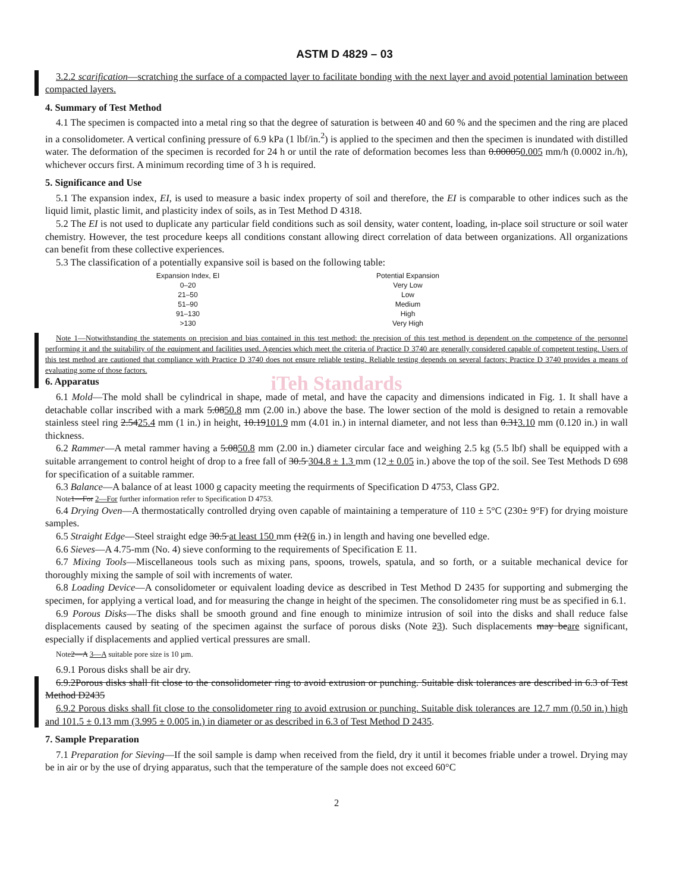ASTM D 4829 – 03
3.2.2 scarification—scratching the surface of a compacted layer to facilitate bonding with the next layer and avoid potential lamination between compacted layers.
4. Summary of Test Method
4.1 The specimen is compacted into a metal ring so that the degree of saturation is between 40 and 60 % and the specimen and the ring are placed in a consolidometer. A vertical confining pressure of 6.9 kPa (1 lbf/in.<sup>2</sup>) is applied to the specimen and then the specimen is inundated with distilled water. The deformation of the specimen is recorded for 24 h or until the rate of deformation becomes less than 0.000050.005 mm/h (0.0002 in./h), whichever occurs first. A minimum recording time of 3 h is required.
5. Significance and Use
5.1 The expansion index, EI, is used to measure a basic index property of soil and therefore, the EI is comparable to other indices such as the liquid limit, plastic limit, and plasticity index of soils, as in Test Method D 4318.
5.2 The EI is not used to duplicate any particular field conditions such as soil density, water content, loading, in-place soil structure or soil water chemistry. However, the test procedure keeps all conditions constant allowing direct correlation of data between organizations. All organizations can benefit from these collective experiences.
5.3 The classification of a potentially expansive soil is based on the following table:
| Expansion Index, EI | Potential Expansion |
| --- | --- |
| 0–20 | Very Low |
| 21–50 | Low |
| 51–90 | Medium |
| 91–130 | High |
| >130 | Very High |
Note 1—Notwithstanding the statements on precision and bias contained in this test method: the precision of this test method is dependent on the competence of the personnel performing it and the suitability of the equipment and facilities used. Agencies which meet the criteria of Practice D 3740 are generally considered capable of competent testing. Users of this test method are cautioned that compliance with Practice D 3740 does not ensure reliable testing. Reliable testing depends on several factors; Practice D 3740 provides a means of evaluating some of those factors.
iTeh Standards
6. Apparatus
6.1 Mold—The mold shall be cylindrical in shape, made of metal, and have the capacity and dimensions indicated in Fig. 1. It shall have a detachable collar inscribed with a mark 5.0850.8 mm (2.00 in.) above the base. The lower section of the mold is designed to retain a removable stainless steel ring 2.5425.4 mm (1 in.) in height, 10.19101.9 mm (4.01 in.) in internal diameter, and not less than 0.313.10 mm (0.120 in.) in wall thickness.
6.2 Rammer—A metal rammer having a 5.0850.8 mm (2.00 in.) diameter circular face and weighing 2.5 kg (5.5 lbf) shall be equipped with a suitable arrangement to control height of drop to a free fall of 30.5 304.8 ± 1.3 mm (12 ± 0.05 in.) above the top of the soil. See Test Methods D 698 for specification of a suitable rammer.
6.3 Balance—A balance of at least 1000 g capacity meeting the requirments of Specification D 4753, Class GP2.
Note1—For 2—For further information refer to Specification D 4753.
6.4 Drying Oven—A thermostatically controlled drying oven capable of maintaining a temperature of 110 ± 5°C (230± 9°F) for drying moisture samples.
6.5 Straight Edge—Steel straight edge 30.5 at least 150 mm (12(6 in.) in length and having one bevelled edge.
6.6 Sieves—A 4.75-mm (No. 4) sieve conforming to the requirements of Specification E 11.
6.7 Mixing Tools—Miscellaneous tools such as mixing pans, spoons, trowels, spatula, and so forth, or a suitable mechanical device for thoroughly mixing the sample of soil with increments of water.
6.8 Loading Device—A consolidometer or equivalent loading device as described in Test Method D 2435 for supporting and submerging the specimen, for applying a vertical load, and for measuring the change in height of the specimen. The consolidometer ring must be as specified in 6.1.
6.9 Porous Disks—The disks shall be smooth ground and fine enough to minimize intrusion of soil into the disks and shall reduce false displacements caused by seating of the specimen against the surface of porous disks (Note 23). Such displacements may beare significant, especially if displacements and applied vertical pressures are small.
Note2—A 3—A suitable pore size is 10 µm.
6.9.1 Porous disks shall be air dry.
6.9.2Porous disks shall fit close to the consolidometer ring to avoid extrusion or punching. Suitable disk tolerances are described in 6.3 of Test Method D2435
6.9.2 Porous disks shall fit close to the consolidometer ring to avoid extrusion or punching. Suitable disk tolerances are 12.7 mm (0.50 in.) high and 101.5 ± 0.13 mm (3.995 ± 0.005 in.) in diameter or as described in 6.3 of Test Method D 2435.
7. Sample Preparation
7.1 Preparation for Sieving—If the soil sample is damp when received from the field, dry it until it becomes friable under a trowel. Drying may be in air or by the use of drying apparatus, such that the temperature of the sample does not exceed 60°C
2